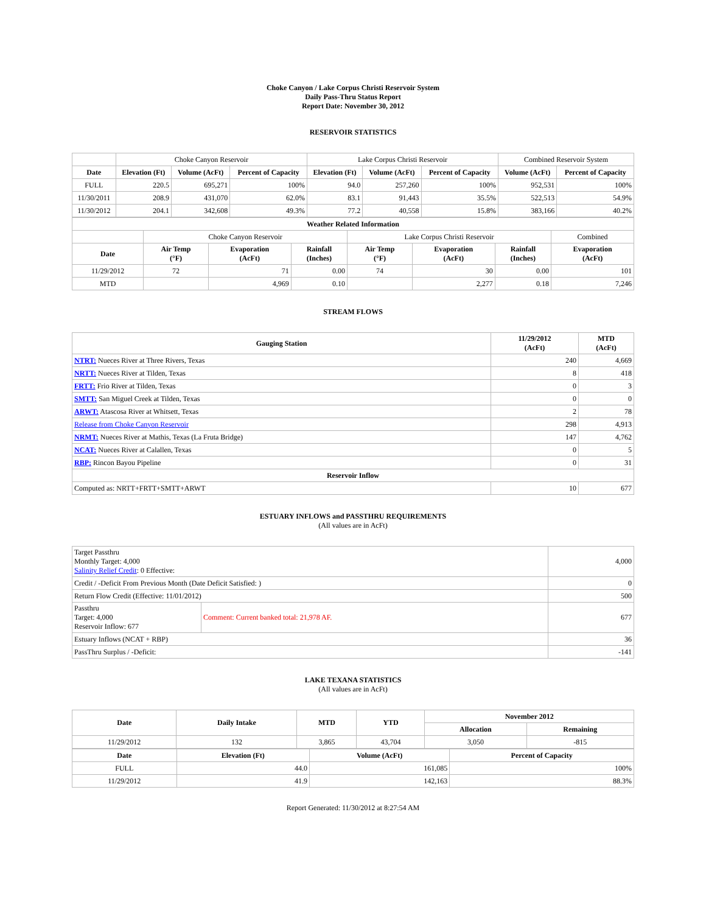Choke Canyon / Lake Corpus Christi Reservoir System
Daily Pass-Thru Status Report
Report Date: November 30, 2012
RESERVOIR STATISTICS
| | Choke Canyon Reservoir | | | Lake Corpus Christi Reservoir | | | Combined Reservoir System | |
| Date | Elevation (Ft) | Volume (AcFt) | Percent of Capacity | Elevation (Ft) | Volume (AcFt) | Percent of Capacity | Volume (AcFt) | Percent of Capacity |
| FULL | 220.5 | 695,271 | 100% | 94.0 | 257,260 | 100% | 952,531 | 100% |
| 11/30/2011 | 208.9 | 431,070 | 62.0% | 83.1 | 91,443 | 35.5% | 522,513 | 54.9% |
| 11/30/2012 | 204.1 | 342,608 | 49.3% | 77.2 | 40,558 | 15.8% | 383,166 | 40.2% |
| Weather Related Information | | | | | | | |
| --- | --- | --- | --- | --- | --- | --- | --- |
| | Choke Canyon Reservoir | | | Lake Corpus Christi Reservoir | | | Combined |
| Date | Air Temp (°F) | Evaporation (AcFt) | Rainfall (Inches) | Air Temp (°F) | Evaporation (AcFt) | Rainfall (Inches) | Evaporation (AcFt) |
| 11/29/2012 | 72 | 71 | 0.00 | 74 | 30 | 0.00 | 101 |
| MTD | | 4,969 | 0.10 | | 2,277 | 0.18 | 7,246 |
STREAM FLOWS
| Gauging Station | 11/29/2012 (AcFt) | MTD (AcFt) |
| --- | --- | --- |
| NTRT: Nueces River at Three Rivers, Texas | 240 | 4,669 |
| NRTT: Nueces River at Tilden, Texas | 8 | 418 |
| FRTT: Frio River at Tilden, Texas | 0 | 3 |
| SMTT: San Miguel Creek at Tilden, Texas | 0 | 0 |
| ARWT: Atascosa River at Whitsett, Texas | 2 | 78 |
| Release from Choke Canyon Reservoir | 298 | 4,913 |
| NRMT: Nueces River at Mathis, Texas (La Fruta Bridge) | 147 | 4,762 |
| NCAT: Nueces River at Calallen, Texas | 0 | 5 |
| RBP: Rincon Bayou Pipeline | 0 | 31 |
| Reservoir Inflow | | |
| Computed as: NRTT+FRTT+SMTT+ARWT | 10 | 677 |
ESTUARY INFLOWS and PASSTHRU REQUIREMENTS
(All values are in AcFt)
| Target Passthru Monthly Target: 4,000 Salinity Relief Credit : 0 Effective: | | 4,000 |
| Credit / -Deficit From Previous Month (Date Deficit Satisfied: ) | | 0 |
| Return Flow Credit (Effective: 11/01/2012) | | 500 |
| Passthru Target: 4,000 Reservoir Inflow: 677 | Comment: Current banked total: 21,978 AF. | 677 |
| Estuary Inflows (NCAT + RBP) | | 36 |
| PassThru Surplus / -Deficit: | | -141 |
LAKE TEXANA STATISTICS
(All values are in AcFt)
| Date | Daily Intake | MTD | YTD | November 2012 | |
| --- | --- | --- | --- | --- | --- |
| | | | | Allocation | Remaining |
| 11/29/2012 | 132 | 3,865 | 43,704 | 3,050 | -815 |
| Date | Elevation (Ft) | Volume (AcFt) | Percent of Capacity |
| --- | --- | --- | --- |
| FULL | 44.0 | 161,085 | 100% |
| 11/29/2012 | 41.9 | 142,163 | 88.3% |
Report Generated: 11/30/2012 at 8:27:54 AM